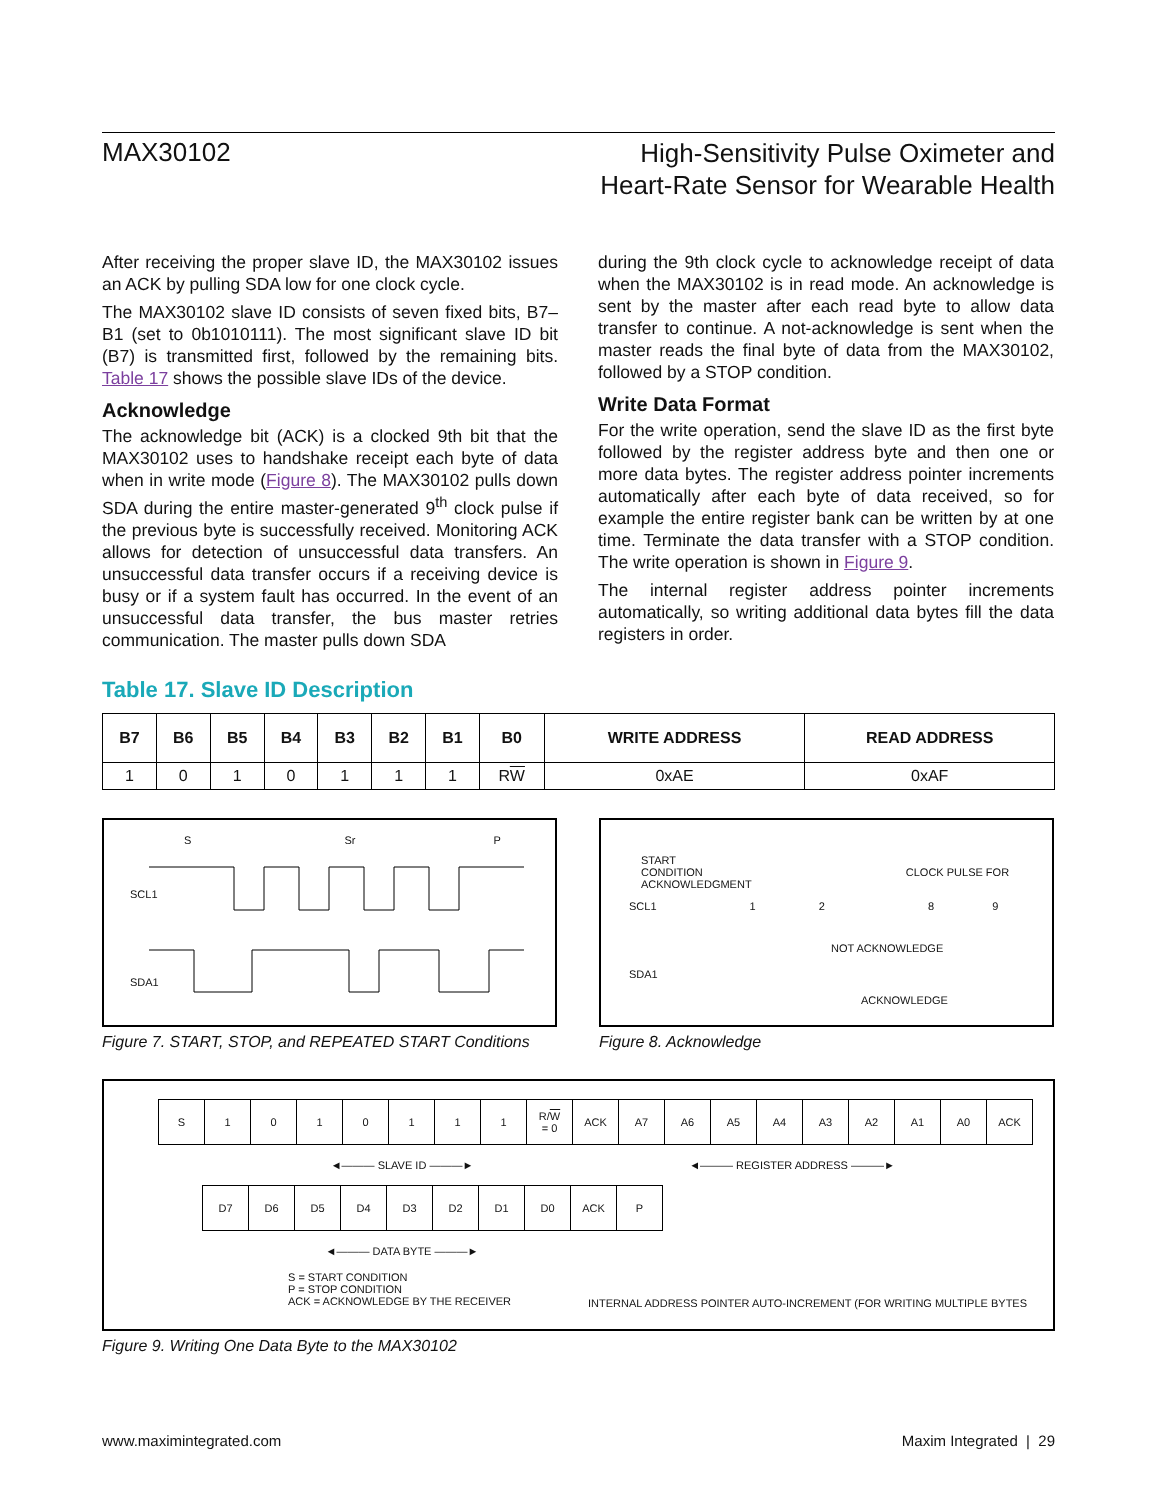MAX30102
High-Sensitivity Pulse Oximeter and
Heart-Rate Sensor for Wearable Health
After receiving the proper slave ID, the MAX30102 issues an ACK by pulling SDA low for one clock cycle.
The MAX30102 slave ID consists of seven fixed bits, B7–B1 (set to 0b1010111). The most significant slave ID bit (B7) is transmitted first, followed by the remaining bits. Table 17 shows the possible slave IDs of the device.
Acknowledge
The acknowledge bit (ACK) is a clocked 9th bit that the MAX30102 uses to handshake receipt each byte of data when in write mode (Figure 8). The MAX30102 pulls down SDA during the entire master-generated 9<sup>th</sup> clock pulse if the previous byte is successfully received. Monitoring ACK allows for detection of unsuccessful data transfers. An unsuccessful data transfer occurs if a receiving device is busy or if a system fault has occurred. In the event of an unsuccessful data transfer, the bus master retries communication. The master pulls down SDA
during the 9th clock cycle to acknowledge receipt of data when the MAX30102 is in read mode. An acknowledge is sent by the master after each read byte to allow data transfer to continue. A not-acknowledge is sent when the master reads the final byte of data from the MAX30102, followed by a STOP condition.
Write Data Format
For the write operation, send the slave ID as the first byte followed by the register address byte and then one or more data bytes. The register address pointer increments automatically after each byte of data received, so for example the entire register bank can be written by at one time. Terminate the data transfer with a STOP condition. The write operation is shown in Figure 9.
The internal register address pointer increments automatically, so writing additional data bytes fill the data registers in order.
Table 17. Slave ID Description
| B7 | B6 | B5 | B4 | B3 | B2 | B1 | B0 | WRITE ADDRESS | READ ADDRESS |
| --- | --- | --- | --- | --- | --- | --- | --- | --- | --- |
| 1 | 0 | 1 | 0 | 1 | 1 | 1 | R W | 0xAE | 0xAF |
S Sr P
SCL1
SDA1
Figure 7. START, STOP, and REPEATED START Conditions
START
CONDITION CLOCK PULSE FOR ACKNOWLEDGMENT
SCL1 1 2 8 9
NOT ACKNOWLEDGE
SDA1
ACKNOWLEDGE
Figure 8. Acknowledge
| S | 1 | 0 | 1 | 0 | 1 | 1 | 1 | R/ W = 0 | ACK | A7 | A6 | A5 | A4 | A3 | A2 | A1 | A0 | ACK |
◄——— SLAVE ID ———► ◄——— REGISTER ADDRESS ———►
| D7 | D6 | D5 | D4 | D3 | D2 | D1 | D0 | ACK | P |
◄——— DATA BYTE ———►
S = START CONDITION
P = STOP CONDITION
ACK = ACKNOWLEDGE BY THE RECEIVER
INTERNAL ADDRESS POINTER AUTO-INCREMENT (FOR WRITING MULTIPLE BYTES
Figure 9. Writing One Data Byte to the MAX30102
www.maximintegrated.com Maxim Integrated | 29